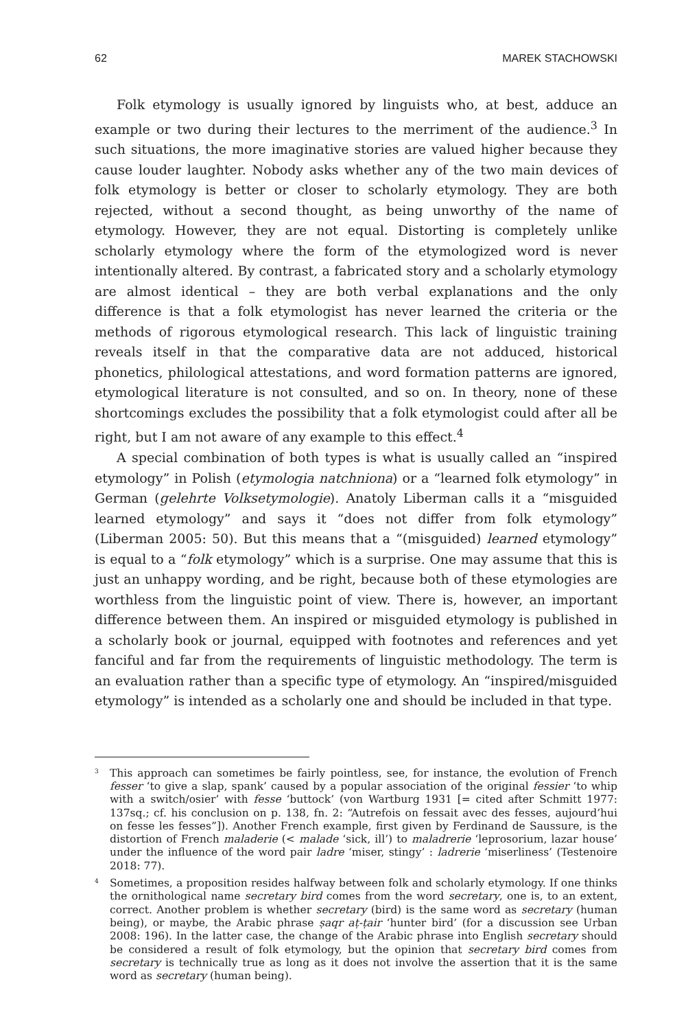62 MAREK STACHOWSKI
Folk etymology is usually ignored by linguists who, at best, adduce an example or two during their lectures to the merriment of the audience.<sup>3</sup> In such situations, the more imaginative stories are valued higher because they cause louder laughter. Nobody asks whether any of the two main devices of folk etymology is better or closer to scholarly etymology. They are both rejected, without a second thought, as being unworthy of the name of etymology. However, they are not equal. Distorting is completely unlike scholarly etymology where the form of the etymologized word is never intentionally altered. By contrast, a fabricated story and a scholarly etymology are almost identical – they are both verbal explanations and the only difference is that a folk etymologist has never learned the criteria or the methods of rigorous etymological research. This lack of linguistic training reveals itself in that the comparative data are not adduced, historical phonetics, philological attestations, and word formation patterns are ignored, etymological literature is not consulted, and so on. In theory, none of these shortcomings excludes the possibility that a folk etymologist could after all be right, but I am not aware of any example to this effect.<sup>4</sup>
A special combination of both types is what is usually called an “inspired etymology” in Polish (etymologia natchniona) or a “learned folk etymology” in German (gelehrte Volksetymologie). Anatoly Liberman calls it a “misguided learned etymology” and says it “does not differ from folk etymology” (Liberman 2005: 50). But this means that a “(misguided) learned etymology” is equal to a “folk etymology” which is a surprise. One may assume that this is just an unhappy wording, and be right, because both of these etymologies are worthless from the linguistic point of view. There is, however, an important difference between them. An inspired or misguided etymology is published in a scholarly book or journal, equipped with footnotes and references and yet fanciful and far from the requirements of linguistic methodology. The term is an evaluation rather than a specific type of etymology. An “inspired/misguided etymology” is intended as a scholarly one and should be included in that type.
<sup>3</sup> This approach can sometimes be fairly pointless, see, for instance, the evolution of French fesser ‘to give a slap, spank’ caused by a popular association of the original fessier ‘to whip with a switch/osier’ with fesse ‘buttock’ (von Wartburg 1931 [= cited after Schmitt 1977: 137sq.; cf. his conclusion on p. 138, fn. 2: “Autrefois on fessait avec des fesses, aujourd’hui on fesse les fesses”]). Another French example, first given by Ferdinand de Saussure, is the distortion of French maladerie (< malade ‘sick, ill’) to maladrerie ‘leprosorium, lazar house’ under the influence of the word pair ladre ‘miser, stingy’ : ladrerie ‘miserliness’ (Testenoire 2018: 77).
<sup>4</sup> Sometimes, a proposition resides halfway between folk and scholarly etymology. If one thinks the ornithological name secretary bird comes from the word secretary, one is, to an extent, correct. Another problem is whether secretary (bird) is the same word as secretary (human being), or maybe, the Arabic phrase ṣaqr aṭ-ṭair ‘hunter bird’ (for a discussion see Urban 2008: 196). In the latter case, the change of the Arabic phrase into English secretary should be considered a result of folk etymology, but the opinion that secretary bird comes from secretary is technically true as long as it does not involve the assertion that it is the same word as secretary (human being).